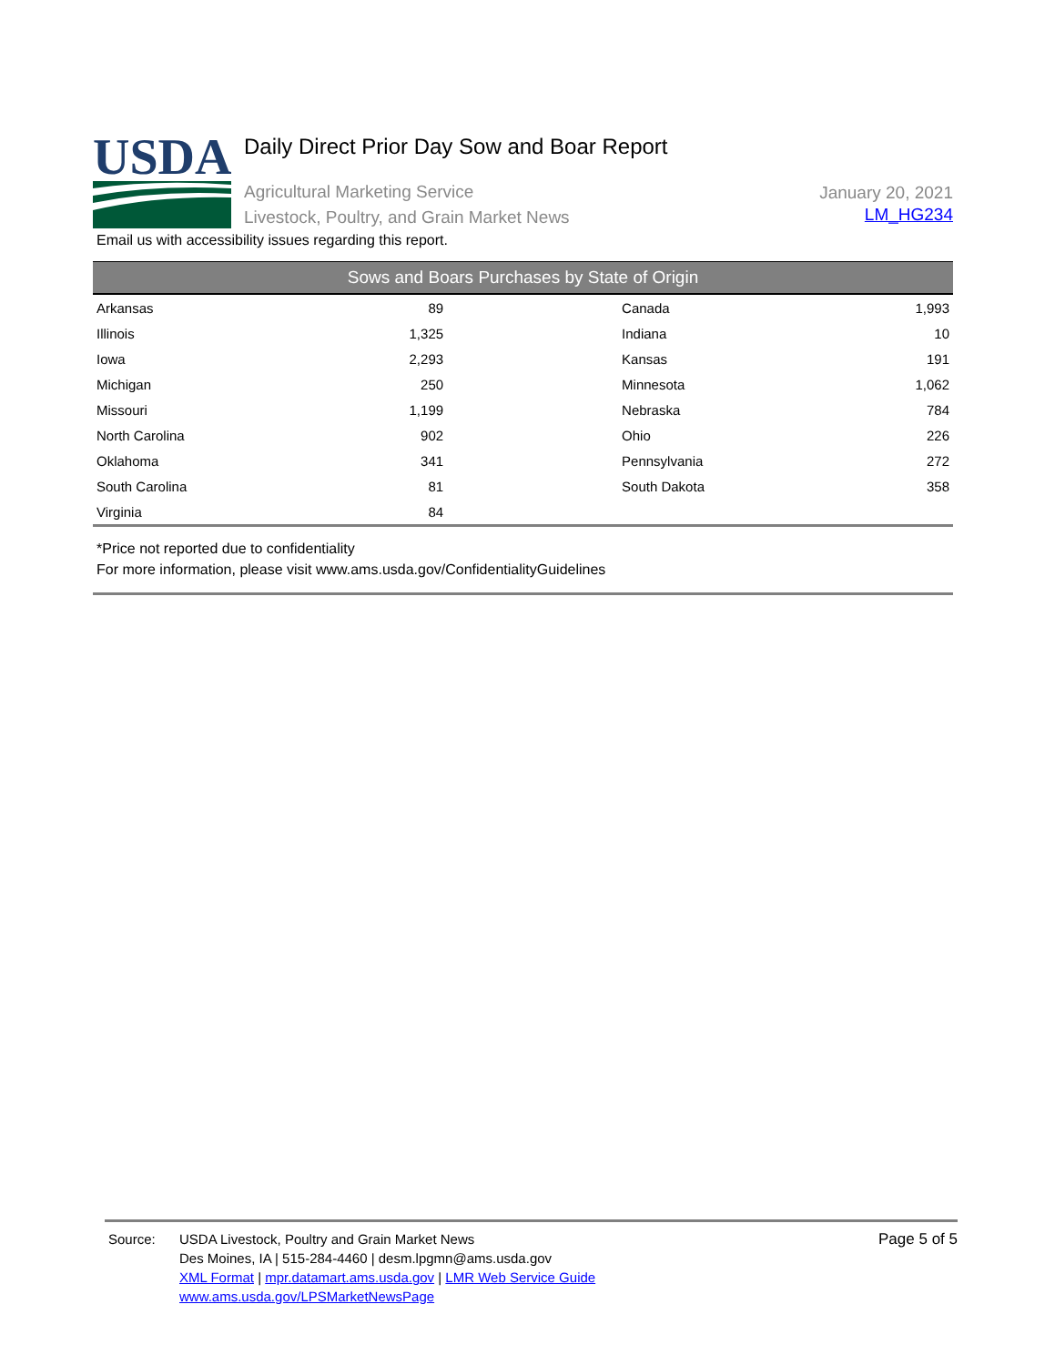USDA
Daily Direct Prior Day Sow and Boar Report
Agricultural Marketing Service
Livestock, Poultry, and Grain Market News
January 20, 2021
LM_HG234
Email us with accessibility issues regarding this report.
| Sows and Boars Purchases by State of Origin | | | | |
| --- | --- | --- | --- | --- |
| Arkansas | 89 | | Canada | 1,993 |
| Illinois | 1,325 | | Indiana | 10 |
| Iowa | 2,293 | | Kansas | 191 |
| Michigan | 250 | | Minnesota | 1,062 |
| Missouri | 1,199 | | Nebraska | 784 |
| North Carolina | 902 | | Ohio | 226 |
| Oklahoma | 341 | | Pennsylvania | 272 |
| South Carolina | 81 | | South Dakota | 358 |
| Virginia | 84 | | | |
*Price not reported due to confidentiality
For more information, please visit www.ams.usda.gov/ConfidentialityGuidelines
Source: USDA Livestock, Poultry and Grain Market News
Des Moines, IA | 515-284-4460 | desm.lpgmn@ams.usda.gov
XML Format | mpr.datamart.ams.usda.gov | LMR Web Service Guide
www.ams.usda.gov/LPSMarketNewsPage
Page 5 of 5